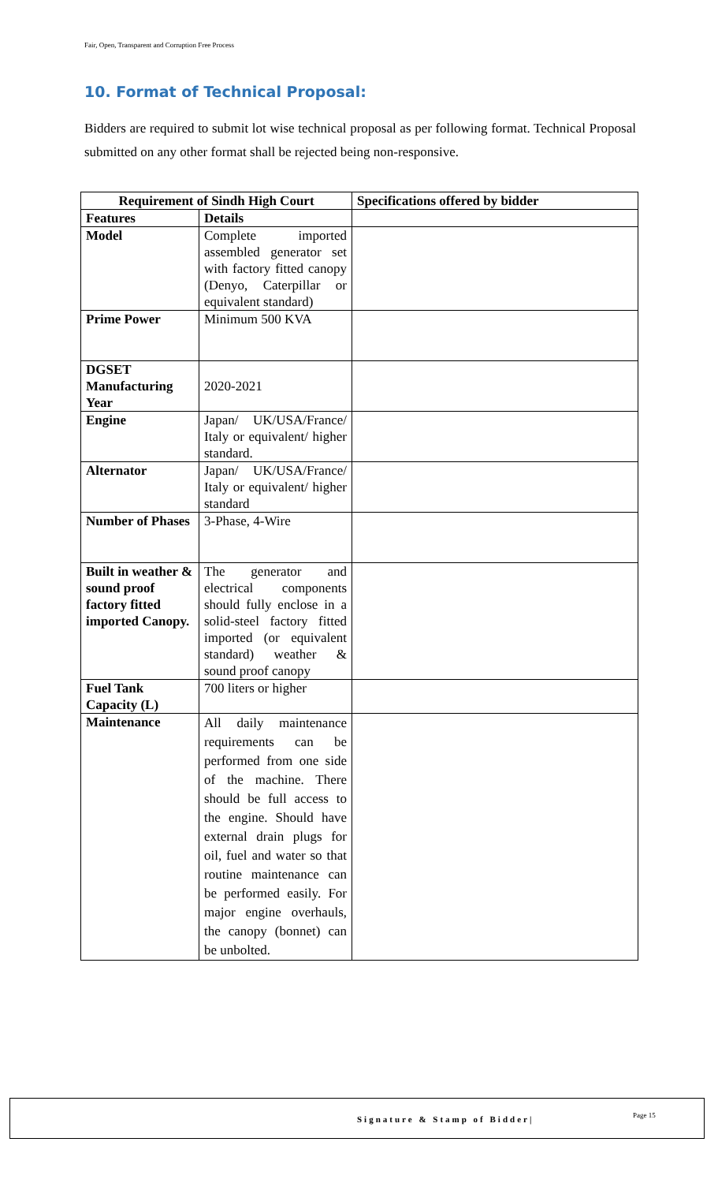Fair, Open, Transparent and Corruption Free Process
10. Format of Technical Proposal:
Bidders are required to submit lot wise technical proposal as per following format. Technical Proposal submitted on any other format shall be rejected being non-responsive.
| Requirement of Sindh High Court | | Specifications offered by bidder |
| --- | --- | --- |
| Features | Details | |
| Model | Complete imported assembled generator set with factory fitted canopy (Denyo, Caterpillar or equivalent standard) | |
| Prime Power | Minimum 500 KVA | |
| DGSET Manufacturing Year | 2020-2021 | |
| Engine | Japan/ UK/USA/France/ Italy or equivalent/ higher standard. | |
| Alternator | Japan/ UK/USA/France/ Italy or equivalent/ higher standard | |
| Number of Phases | 3-Phase, 4-Wire | |
| Built in weather & sound proof factory fitted imported Canopy. | The generator and electrical components should fully enclose in a solid-steel factory fitted imported (or equivalent standard) weather & sound proof canopy | |
| Fuel Tank Capacity (L) | 700 liters or higher | |
| Maintenance | All daily maintenance requirements can be performed from one side of the machine. There should be full access to the engine. Should have external drain plugs for oil, fuel and water so that routine maintenance can be performed easily. For major engine overhauls, the canopy (bonnet) can be unbolted. | |
Signature & Stamp of Bidder| Page 15